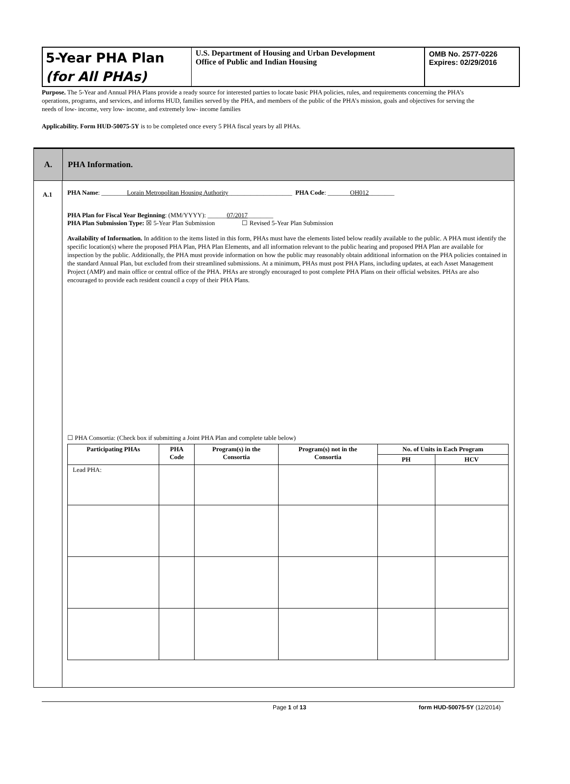5-Year PHA Plan
(for All PHAs)
U.S. Department of Housing and Urban Development
Office of Public and Indian Housing
OMB No. 2577-0226
Expires: 02/29/2016
Purpose. The 5-Year and Annual PHA Plans provide a ready source for interested parties to locate basic PHA policies, rules, and requirements concerning the PHA’s operations, programs, and services, and informs HUD, families served by the PHA, and members of the public of the PHA’s mission, goals and objectives for serving the needs of low- income, very low- income, and extremely low- income families
Applicability. Form HUD-50075-5Y is to be completed once every 5 PHA fiscal years by all PHAs.
A. PHA Information.
A.1
PHA Name: ________Lorain Metropolitan Housing Authority____________________ PHA Code: _______OH012________
PHA Plan for Fiscal Year Beginning: (MM/YYYY): ______07/2017________
PHA Plan Submission Type: ☒ 5-Year Plan Submission ☐ Revised 5-Year Plan Submission
Availability of Information. In addition to the items listed in this form, PHAs must have the elements listed below readily available to the public. A PHA must identify the specific location(s) where the proposed PHA Plan, PHA Plan Elements, and all information relevant to the public hearing and proposed PHA Plan are available for inspection by the public. Additionally, the PHA must provide information on how the public may reasonably obtain additional information on the PHA policies contained in the standard Annual Plan, but excluded from their streamlined submissions. At a minimum, PHAs must post PHA Plans, including updates, at each Asset Management Project (AMP) and main office or central office of the PHA. PHAs are strongly encouraged to post complete PHA Plans on their official websites. PHAs are also encouraged to provide each resident council a copy of their PHA Plans.
☐ PHA Consortia: (Check box if submitting a Joint PHA Plan and complete table below)
| Participating PHAs | PHA Code | Program(s) in the Consortia | Program(s) not in the Consortia | No. of Units in Each Program | |
| --- | --- | --- | --- | --- | --- |
| | | | | PH | HCV |
| Lead PHA: | | | | | |
Page 1 of 13 form HUD-50075-5Y (12/2014)